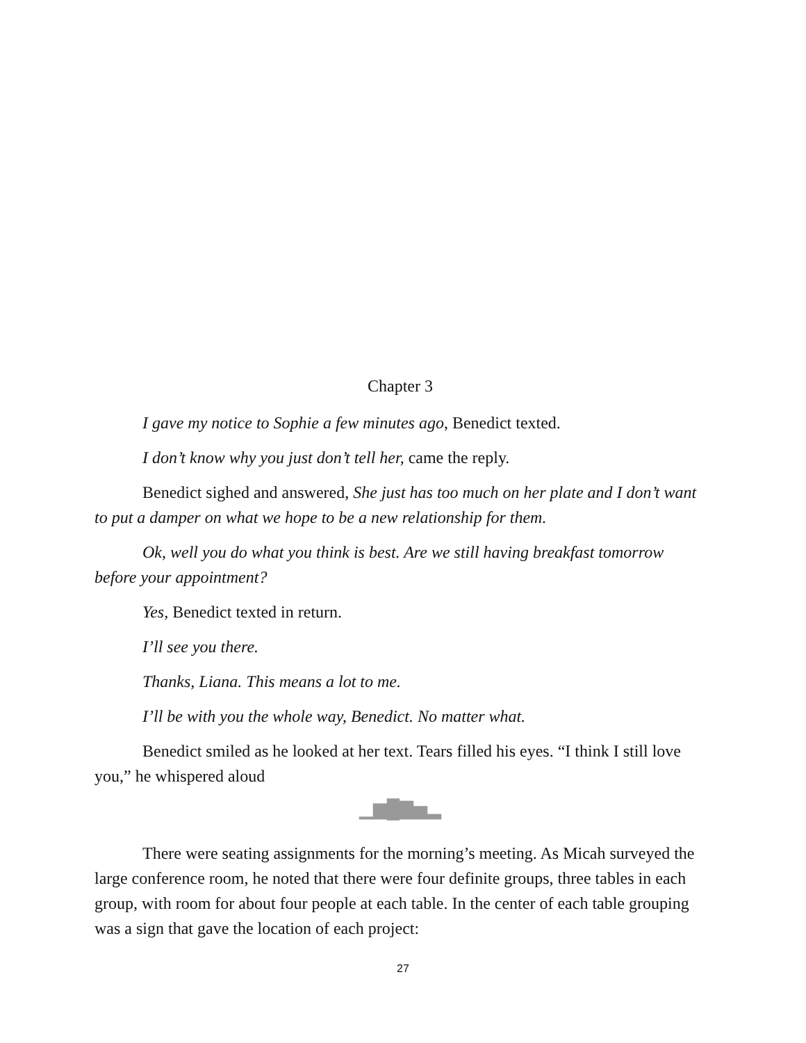Chapter 3
I gave my notice to Sophie a few minutes ago, Benedict texted.
I don’t know why you just don’t tell her, came the reply.
Benedict sighed and answered, She just has too much on her plate and I don’t want to put a damper on what we hope to be a new relationship for them.
Ok, well you do what you think is best. Are we still having breakfast tomorrow before your appointment?
Yes, Benedict texted in return.
I’ll see you there.
Thanks, Liana. This means a lot to me.
I’ll be with you the whole way, Benedict. No matter what.
Benedict smiled as he looked at her text. Tears filled his eyes. “I think I still love you,” he whispered aloud
▁▆█▇▅▂
There were seating assignments for the morning’s meeting. As Micah surveyed the large conference room, he noted that there were four definite groups, three tables in each group, with room for about four people at each table. In the center of each table grouping was a sign that gave the location of each project:
27